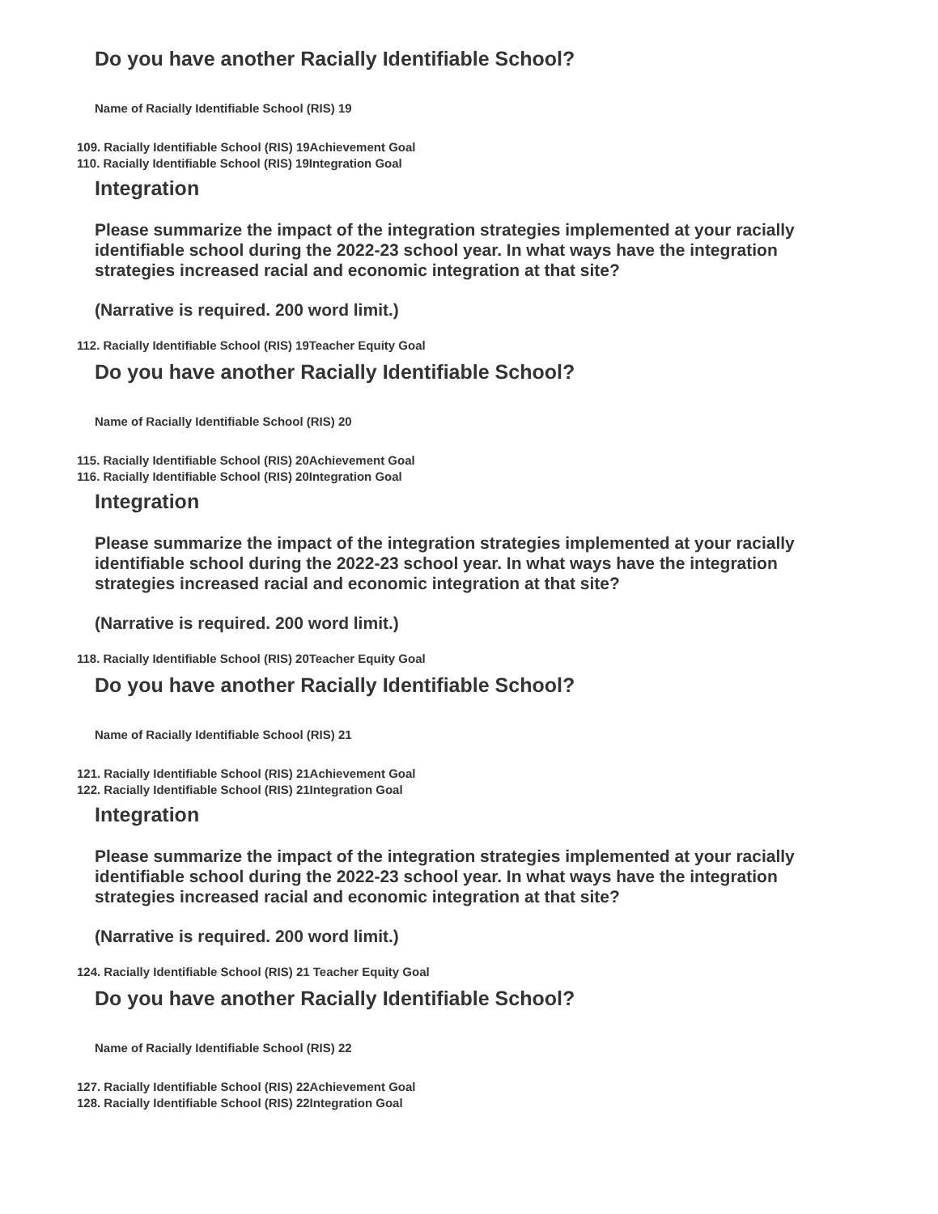Do you have another Racially Identifiable School?
Name of Racially Identifiable School (RIS) 19
109. Racially Identifiable School (RIS) 19Achievement Goal
110. Racially Identifiable School (RIS) 19Integration Goal
Integration
Please summarize the impact of the integration strategies implemented at your racially identifiable school during the 2022-23 school year. In what ways have the integration strategies increased racial and economic integration at that site?
(Narrative is required. 200 word limit.)
112. Racially Identifiable School (RIS) 19Teacher Equity Goal
Do you have another Racially Identifiable School?
Name of Racially Identifiable School (RIS) 20
115. Racially Identifiable School (RIS) 20Achievement Goal
116. Racially Identifiable School (RIS) 20Integration Goal
Integration
Please summarize the impact of the integration strategies implemented at your racially identifiable school during the 2022-23 school year. In what ways have the integration strategies increased racial and economic integration at that site?
(Narrative is required. 200 word limit.)
118. Racially Identifiable School (RIS) 20Teacher Equity Goal
Do you have another Racially Identifiable School?
Name of Racially Identifiable School (RIS) 21
121. Racially Identifiable School (RIS) 21Achievement Goal
122. Racially Identifiable School (RIS) 21Integration Goal
Integration
Please summarize the impact of the integration strategies implemented at your racially identifiable school during the 2022-23 school year. In what ways have the integration strategies increased racial and economic integration at that site?
(Narrative is required. 200 word limit.)
124. Racially Identifiable School (RIS) 21 Teacher Equity Goal
Do you have another Racially Identifiable School?
Name of Racially Identifiable School (RIS) 22
127. Racially Identifiable School (RIS) 22Achievement Goal
128. Racially Identifiable School (RIS) 22Integration Goal